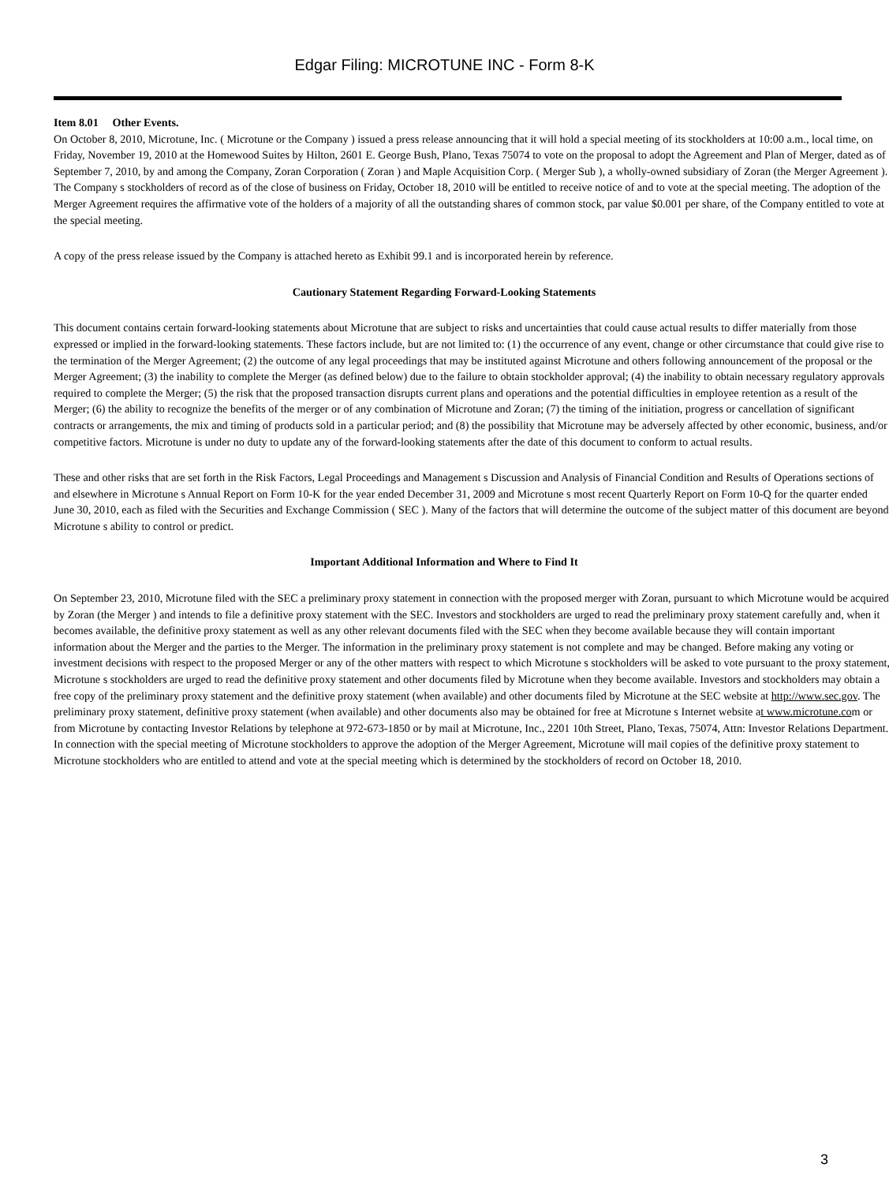Edgar Filing: MICROTUNE INC - Form 8-K
Item 8.01 Other Events.
On October 8, 2010, Microtune, Inc. ( Microtune or the Company ) issued a press release announcing that it will hold a special meeting of its stockholders at 10:00 a.m., local time, on Friday, November 19, 2010 at the Homewood Suites by Hilton, 2601 E. George Bush, Plano, Texas 75074 to vote on the proposal to adopt the Agreement and Plan of Merger, dated as of September 7, 2010, by and among the Company, Zoran Corporation ( Zoran ) and Maple Acquisition Corp. ( Merger Sub ), a wholly-owned subsidiary of Zoran (the Merger Agreement ). The Company s stockholders of record as of the close of business on Friday, October 18, 2010 will be entitled to receive notice of and to vote at the special meeting. The adoption of the Merger Agreement requires the affirmative vote of the holders of a majority of all the outstanding shares of common stock, par value $0.001 per share, of the Company entitled to vote at the special meeting.
A copy of the press release issued by the Company is attached hereto as Exhibit 99.1 and is incorporated herein by reference.
Cautionary Statement Regarding Forward-Looking Statements
This document contains certain forward-looking statements about Microtune that are subject to risks and uncertainties that could cause actual results to differ materially from those expressed or implied in the forward-looking statements. These factors include, but are not limited to: (1) the occurrence of any event, change or other circumstance that could give rise to the termination of the Merger Agreement; (2) the outcome of any legal proceedings that may be instituted against Microtune and others following announcement of the proposal or the Merger Agreement; (3) the inability to complete the Merger (as defined below) due to the failure to obtain stockholder approval; (4) the inability to obtain necessary regulatory approvals required to complete the Merger; (5) the risk that the proposed transaction disrupts current plans and operations and the potential difficulties in employee retention as a result of the Merger; (6) the ability to recognize the benefits of the merger or of any combination of Microtune and Zoran; (7) the timing of the initiation, progress or cancellation of significant contracts or arrangements, the mix and timing of products sold in a particular period; and (8) the possibility that Microtune may be adversely affected by other economic, business, and/or competitive factors. Microtune is under no duty to update any of the forward-looking statements after the date of this document to conform to actual results.
These and other risks that are set forth in the Risk Factors, Legal Proceedings and Management s Discussion and Analysis of Financial Condition and Results of Operations sections of and elsewhere in Microtune s Annual Report on Form 10-K for the year ended December 31, 2009 and Microtune s most recent Quarterly Report on Form 10-Q for the quarter ended June 30, 2010, each as filed with the Securities and Exchange Commission ( SEC ). Many of the factors that will determine the outcome of the subject matter of this document are beyond Microtune s ability to control or predict.
Important Additional Information and Where to Find It
On September 23, 2010, Microtune filed with the SEC a preliminary proxy statement in connection with the proposed merger with Zoran, pursuant to which Microtune would be acquired by Zoran (the Merger ) and intends to file a definitive proxy statement with the SEC. Investors and stockholders are urged to read the preliminary proxy statement carefully and, when it becomes available, the definitive proxy statement as well as any other relevant documents filed with the SEC when they become available because they will contain important information about the Merger and the parties to the Merger. The information in the preliminary proxy statement is not complete and may be changed. Before making any voting or investment decisions with respect to the proposed Merger or any of the other matters with respect to which Microtune s stockholders will be asked to vote pursuant to the proxy statement, Microtune s stockholders are urged to read the definitive proxy statement and other documents filed by Microtune when they become available. Investors and stockholders may obtain a free copy of the preliminary proxy statement and the definitive proxy statement (when available) and other documents filed by Microtune at the SEC website at http://www.sec.gov. The preliminary proxy statement, definitive proxy statement (when available) and other documents also may be obtained for free at Microtune s Internet website at www.microtune.com or from Microtune by contacting Investor Relations by telephone at 972-673-1850 or by mail at Microtune, Inc., 2201 10th Street, Plano, Texas, 75074, Attn: Investor Relations Department. In connection with the special meeting of Microtune stockholders to approve the adoption of the Merger Agreement, Microtune will mail copies of the definitive proxy statement to Microtune stockholders who are entitled to attend and vote at the special meeting which is determined by the stockholders of record on October 18, 2010.
3